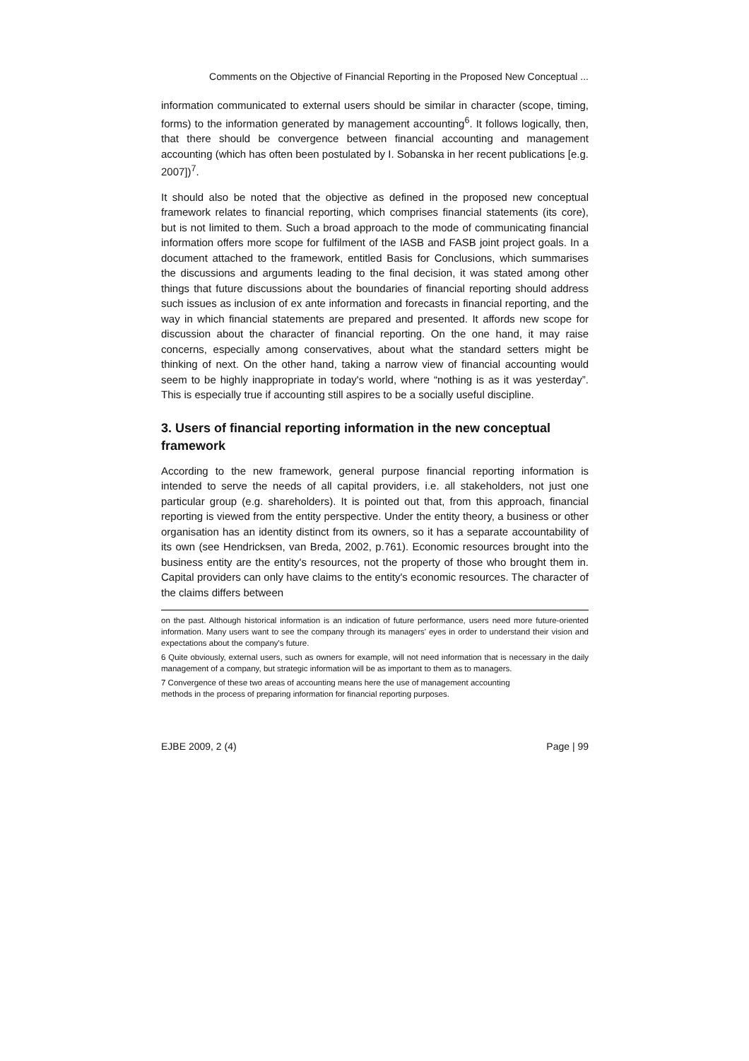Comments on the Objective of Financial Reporting in the Proposed New Conceptual ...
information communicated to external users should be similar in character (scope, timing, forms) to the information generated by management accounting<sup>6</sup>. It follows logically, then, that there should be convergence between financial accounting and management accounting (which has often been postulated by I. Sobanska in her recent publications [e.g. 2007])<sup>7</sup>.
It should also be noted that the objective as defined in the proposed new conceptual framework relates to financial reporting, which comprises financial statements (its core), but is not limited to them. Such a broad approach to the mode of communicating financial information offers more scope for fulfilment of the IASB and FASB joint project goals. In a document attached to the framework, entitled Basis for Conclusions, which summarises the discussions and arguments leading to the final decision, it was stated among other things that future discussions about the boundaries of financial reporting should address such issues as inclusion of ex ante information and forecasts in financial reporting, and the way in which financial statements are prepared and presented. It affords new scope for discussion about the character of financial reporting. On the one hand, it may raise concerns, especially among conservatives, about what the standard setters might be thinking of next. On the other hand, taking a narrow view of financial accounting would seem to be highly inappropriate in today's world, where “nothing is as it was yesterday”. This is especially true if accounting still aspires to be a socially useful discipline.
3. Users of financial reporting information in the new conceptual framework
According to the new framework, general purpose financial reporting information is intended to serve the needs of all capital providers, i.e. all stakeholders, not just one particular group (e.g. shareholders). It is pointed out that, from this approach, financial reporting is viewed from the entity perspective. Under the entity theory, a business or other organisation has an identity distinct from its owners, so it has a separate accountability of its own (see Hendricksen, van Breda, 2002, p.761). Economic resources brought into the business entity are the entity's resources, not the property of those who brought them in. Capital providers can only have claims to the entity's economic resources. The character of the claims differs between
on the past. Although historical information is an indication of future performance, users need more future-oriented information. Many users want to see the company through its managers' eyes in order to understand their vision and expectations about the company's future.
6 Quite obviously, external users, such as owners for example, will not need information that is necessary in the daily management of a company, but strategic information will be as important to them as to managers.
7 Convergence of these two areas of accounting means here the use of management accounting
methods in the process of preparing information for financial reporting purposes.
EJBE 2009, 2 (4) Page | 99